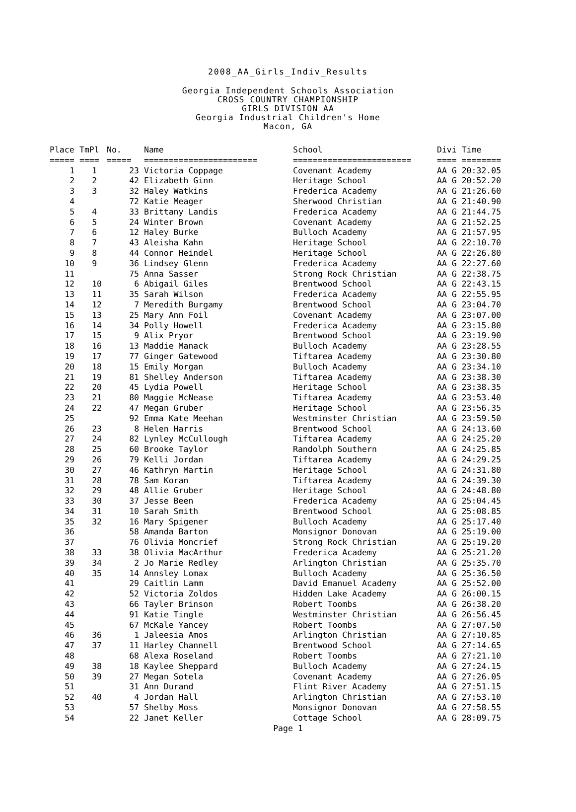2008_AA_Girls_Indiv_Results
Georgia Independent Schools Association
CROSS COUNTRY CHAMPIONSHIP
GIRLS DIVISION AA
Georgia Industrial Children's Home
Macon, GA
| Place | TmPl | No. | Name | School | Divi Time |
| --- | --- | --- | --- | --- | --- |
| ===== | ==== | ===== | ======================= | ======================== | ==== ======== |
| 1 | 1 | 23 | Victoria Coppage | Covenant Academy | AA G 20:32.05 |
| 2 | 2 | 42 | Elizabeth Ginn | Heritage School | AA G 20:52.20 |
| 3 | 3 | 32 | Haley Watkins | Frederica Academy | AA G 21:26.60 |
| 4 | | 72 | Katie Meager | Sherwood Christian | AA G 21:40.90 |
| 5 | 4 | 33 | Brittany Landis | Frederica Academy | AA G 21:44.75 |
| 6 | 5 | 24 | Winter Brown | Covenant Academy | AA G 21:52.25 |
| 7 | 6 | 12 | Haley Burke | Bulloch Academy | AA G 21:57.95 |
| 8 | 7 | 43 | Aleisha Kahn | Heritage School | AA G 22:10.70 |
| 9 | 8 | 44 | Connor Heindel | Heritage School | AA G 22:26.80 |
| 10 | 9 | 36 | Lindsey Glenn | Frederica Academy | AA G 22:27.60 |
| 11 | | 75 | Anna Sasser | Strong Rock Christian | AA G 22:38.75 |
| 12 | 10 | 6 | Abigail Giles | Brentwood School | AA G 22:43.15 |
| 13 | 11 | 35 | Sarah Wilson | Frederica Academy | AA G 22:55.95 |
| 14 | 12 | 7 | Meredith Burgamy | Brentwood School | AA G 23:04.70 |
| 15 | 13 | 25 | Mary Ann Foil | Covenant Academy | AA G 23:07.00 |
| 16 | 14 | 34 | Polly Howell | Frederica Academy | AA G 23:15.80 |
| 17 | 15 | 9 | Alix Pryor | Brentwood School | AA G 23:19.90 |
| 18 | 16 | 13 | Maddie Manack | Bulloch Academy | AA G 23:28.55 |
| 19 | 17 | 77 | Ginger Gatewood | Tiftarea Academy | AA G 23:30.80 |
| 20 | 18 | 15 | Emily Morgan | Bulloch Academy | AA G 23:34.10 |
| 21 | 19 | 81 | Shelley Anderson | Tiftarea Academy | AA G 23:38.30 |
| 22 | 20 | 45 | Lydia Powell | Heritage School | AA G 23:38.35 |
| 23 | 21 | 80 | Maggie McNease | Tiftarea Academy | AA G 23:53.40 |
| 24 | 22 | 47 | Megan Gruber | Heritage School | AA G 23:56.35 |
| 25 | | 92 | Emma Kate Meehan | Westminster Christian | AA G 23:59.50 |
| 26 | 23 | 8 | Helen Harris | Brentwood School | AA G 24:13.60 |
| 27 | 24 | 82 | Lynley McCullough | Tiftarea Academy | AA G 24:25.20 |
| 28 | 25 | 60 | Brooke Taylor | Randolph Southern | AA G 24:25.85 |
| 29 | 26 | 79 | Kelli Jordan | Tiftarea Academy | AA G 24:29.25 |
| 30 | 27 | 46 | Kathryn Martin | Heritage School | AA G 24:31.80 |
| 31 | 28 | 78 | Sam Koran | Tiftarea Academy | AA G 24:39.30 |
| 32 | 29 | 48 | Allie Gruber | Heritage School | AA G 24:48.80 |
| 33 | 30 | 37 | Jesse Been | Frederica Academy | AA G 25:04.45 |
| 34 | 31 | 10 | Sarah Smith | Brentwood School | AA G 25:08.85 |
| 35 | 32 | 16 | Mary Spigener | Bulloch Academy | AA G 25:17.40 |
| 36 | | 58 | Amanda Barton | Monsignor Donovan | AA G 25:19.00 |
| 37 | | 76 | Olivia Moncrief | Strong Rock Christian | AA G 25:19.20 |
| 38 | 33 | 38 | Olivia MacArthur | Frederica Academy | AA G 25:21.20 |
| 39 | 34 | 2 | Jo Marie Redley | Arlington Christian | AA G 25:35.70 |
| 40 | 35 | 14 | Annsley Lomax | Bulloch Academy | AA G 25:36.50 |
| 41 | | 29 | Caitlin Lamm | David Emanuel Academy | AA G 25:52.00 |
| 42 | | 52 | Victoria Zoldos | Hidden Lake Academy | AA G 26:00.15 |
| 43 | | 66 | Tayler Brinson | Robert Toombs | AA G 26:38.20 |
| 44 | | 91 | Katie Tingle | Westminster Christian | AA G 26:56.45 |
| 45 | | 67 | McKale Yancey | Robert Toombs | AA G 27:07.50 |
| 46 | 36 | 1 | Jaleesia Amos | Arlington Christian | AA G 27:10.85 |
| 47 | 37 | 11 | Harley Channell | Brentwood School | AA G 27:14.65 |
| 48 | | 68 | Alexa Roseland | Robert Toombs | AA G 27:21.10 |
| 49 | 38 | 18 | Kaylee Sheppard | Bulloch Academy | AA G 27:24.15 |
| 50 | 39 | 27 | Megan Sotela | Covenant Academy | AA G 27:26.05 |
| 51 | | 31 | Ann Durand | Flint River Academy | AA G 27:51.15 |
| 52 | 40 | 4 | Jordan Hall | Arlington Christian | AA G 27:53.10 |
| 53 | | 57 | Shelby Moss | Monsignor Donovan | AA G 27:58.55 |
| 54 | | 22 | Janet Keller | Cottage School | AA G 28:09.75 |
Page 1